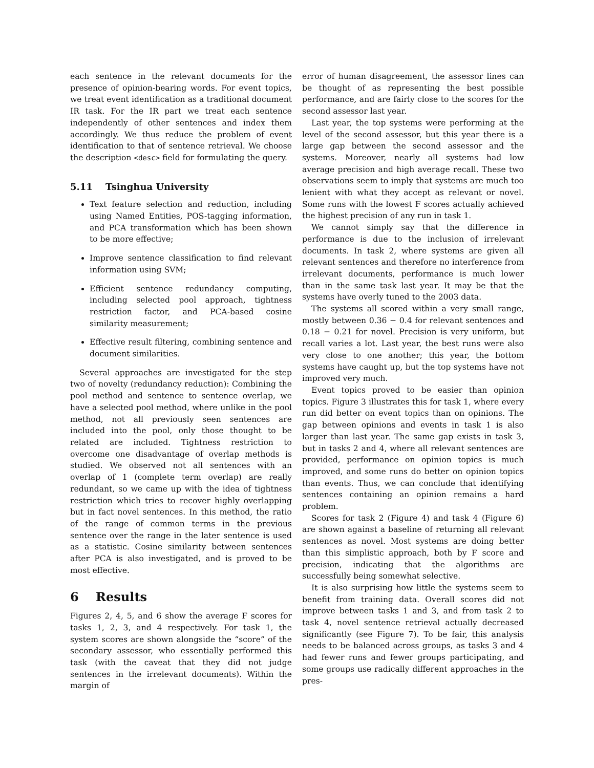each sentence in the relevant documents for the presence of opinion-bearing words. For event topics, we treat event identification as a traditional document IR task. For the IR part we treat each sentence independently of other sentences and index them accordingly. We thus reduce the problem of event identification to that of sentence retrieval. We choose the description <desc> field for formulating the query.
5.11 Tsinghua University
Text feature selection and reduction, including using Named Entities, POS-tagging information, and PCA transformation which has been shown to be more effective;
Improve sentence classification to find relevant information using SVM;
Efficient sentence redundancy computing, including selected pool approach, tightness restriction factor, and PCA-based cosine similarity measurement;
Effective result filtering, combining sentence and document similarities.
Several approaches are investigated for the step two of novelty (redundancy reduction): Combining the pool method and sentence to sentence overlap, we have a selected pool method, where unlike in the pool method, not all previously seen sentences are included into the pool, only those thought to be related are included. Tightness restriction to overcome one disadvantage of overlap methods is studied. We observed not all sentences with an overlap of 1 (complete term overlap) are really redundant, so we came up with the idea of tightness restriction which tries to recover highly overlapping but in fact novel sentences. In this method, the ratio of the range of common terms in the previous sentence over the range in the later sentence is used as a statistic. Cosine similarity between sentences after PCA is also investigated, and is proved to be most effective.
6 Results
Figures 2, 4, 5, and 6 show the average F scores for tasks 1, 2, 3, and 4 respectively. For task 1, the system scores are shown alongside the “score” of the secondary assessor, who essentially performed this task (with the caveat that they did not judge sentences in the irrelevant documents). Within the margin of
error of human disagreement, the assessor lines can be thought of as representing the best possible performance, and are fairly close to the scores for the second assessor last year.
Last year, the top systems were performing at the level of the second assessor, but this year there is a large gap between the second assessor and the systems. Moreover, nearly all systems had low average precision and high average recall. These two observations seem to imply that systems are much too lenient with what they accept as relevant or novel. Some runs with the lowest F scores actually achieved the highest precision of any run in task 1.
We cannot simply say that the difference in performance is due to the inclusion of irrelevant documents. In task 2, where systems are given all relevant sentences and therefore no interference from irrelevant documents, performance is much lower than in the same task last year. It may be that the systems have overly tuned to the 2003 data.
The systems all scored within a very small range, mostly between 0.36 − 0.4 for relevant sentences and 0.18 − 0.21 for novel. Precision is very uniform, but recall varies a lot. Last year, the best runs were also very close to one another; this year, the bottom systems have caught up, but the top systems have not improved very much.
Event topics proved to be easier than opinion topics. Figure 3 illustrates this for task 1, where every run did better on event topics than on opinions. The gap between opinions and events in task 1 is also larger than last year. The same gap exists in task 3, but in tasks 2 and 4, where all relevant sentences are provided, performance on opinion topics is much improved, and some runs do better on opinion topics than events. Thus, we can conclude that identifying sentences containing an opinion remains a hard problem.
Scores for task 2 (Figure 4) and task 4 (Figure 6) are shown against a baseline of returning all relevant sentences as novel. Most systems are doing better than this simplistic approach, both by F score and precision, indicating that the algorithms are successfully being somewhat selective.
It is also surprising how little the systems seem to benefit from training data. Overall scores did not improve between tasks 1 and 3, and from task 2 to task 4, novel sentence retrieval actually decreased significantly (see Figure 7). To be fair, this analysis needs to be balanced across groups, as tasks 3 and 4 had fewer runs and fewer groups participating, and some groups use radically different approaches in the pres-